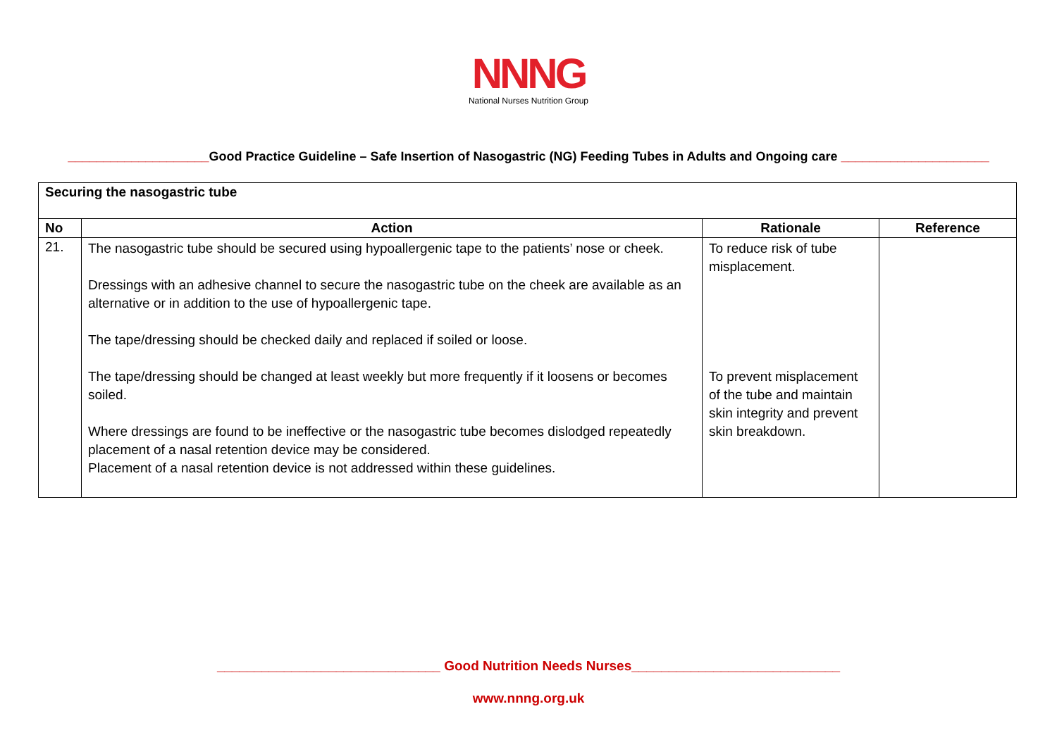NNNG
National Nurses Nutrition Group
____________________Good Practice Guideline – Safe Insertion of Nasogastric (NG) Feeding Tubes in Adults and Ongoing care _____________________
| Securing the nasogastric tube | | | |
| No | Action | Rationale | Reference |
| 21. | The nasogastric tube should be secured using hypoallergenic tape to the patients’ nose or cheek. Dressings with an adhesive channel to secure the nasogastric tube on the cheek are available as an alternative or in addition to the use of hypoallergenic tape. The tape/dressing should be checked daily and replaced if soiled or loose. The tape/dressing should be changed at least weekly but more frequently if it loosens or becomes soiled. Where dressings are found to be ineffective or the nasogastric tube becomes dislodged repeatedly placement of a nasal retention device may be considered. Placement of a nasal retention device is not addressed within these guidelines. | To reduce risk of tube misplacement. To prevent misplacement of the tube and maintain skin integrity and prevent skin breakdown. | |
______________________________ Good Nutrition Needs Nurses____________________________
www.nnng.org.uk